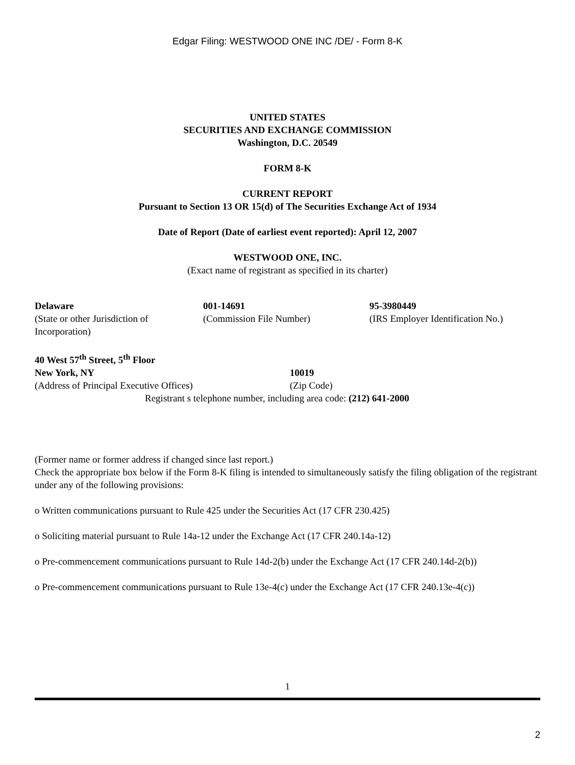Edgar Filing: WESTWOOD ONE INC /DE/ - Form 8-K
UNITED STATES
SECURITIES AND EXCHANGE COMMISSION
Washington, D.C. 20549
FORM 8-K
CURRENT REPORT
Pursuant to Section 13 OR 15(d) of The Securities Exchange Act of 1934
Date of Report (Date of earliest event reported): April 12, 2007
WESTWOOD ONE, INC.
(Exact name of registrant as specified in its charter)
| Delaware | 001-14691 | 95-3980449 |
| (State or other Jurisdiction of Incorporation) | (Commission File Number) | (IRS Employer Identification No.) |
| 40 West 57<sup>th</sup> Street, 5<sup>th</sup> Floor | |
| New York, NY | 10019 |
| (Address of Principal Executive Offices) | (Zip Code) |
Registrant s telephone number, including area code: (212) 641-2000
(Former name or former address if changed since last report.)
Check the appropriate box below if the Form 8-K filing is intended to simultaneously satisfy the filing obligation of the registrant under any of the following provisions:
o Written communications pursuant to Rule 425 under the Securities Act (17 CFR 230.425)
o Soliciting material pursuant to Rule 14a-12 under the Exchange Act (17 CFR 240.14a-12)
o Pre-commencement communications pursuant to Rule 14d-2(b) under the Exchange Act (17 CFR 240.14d-2(b))
o Pre-commencement communications pursuant to Rule 13e-4(c) under the Exchange Act (17 CFR 240.13e-4(c))
1
2